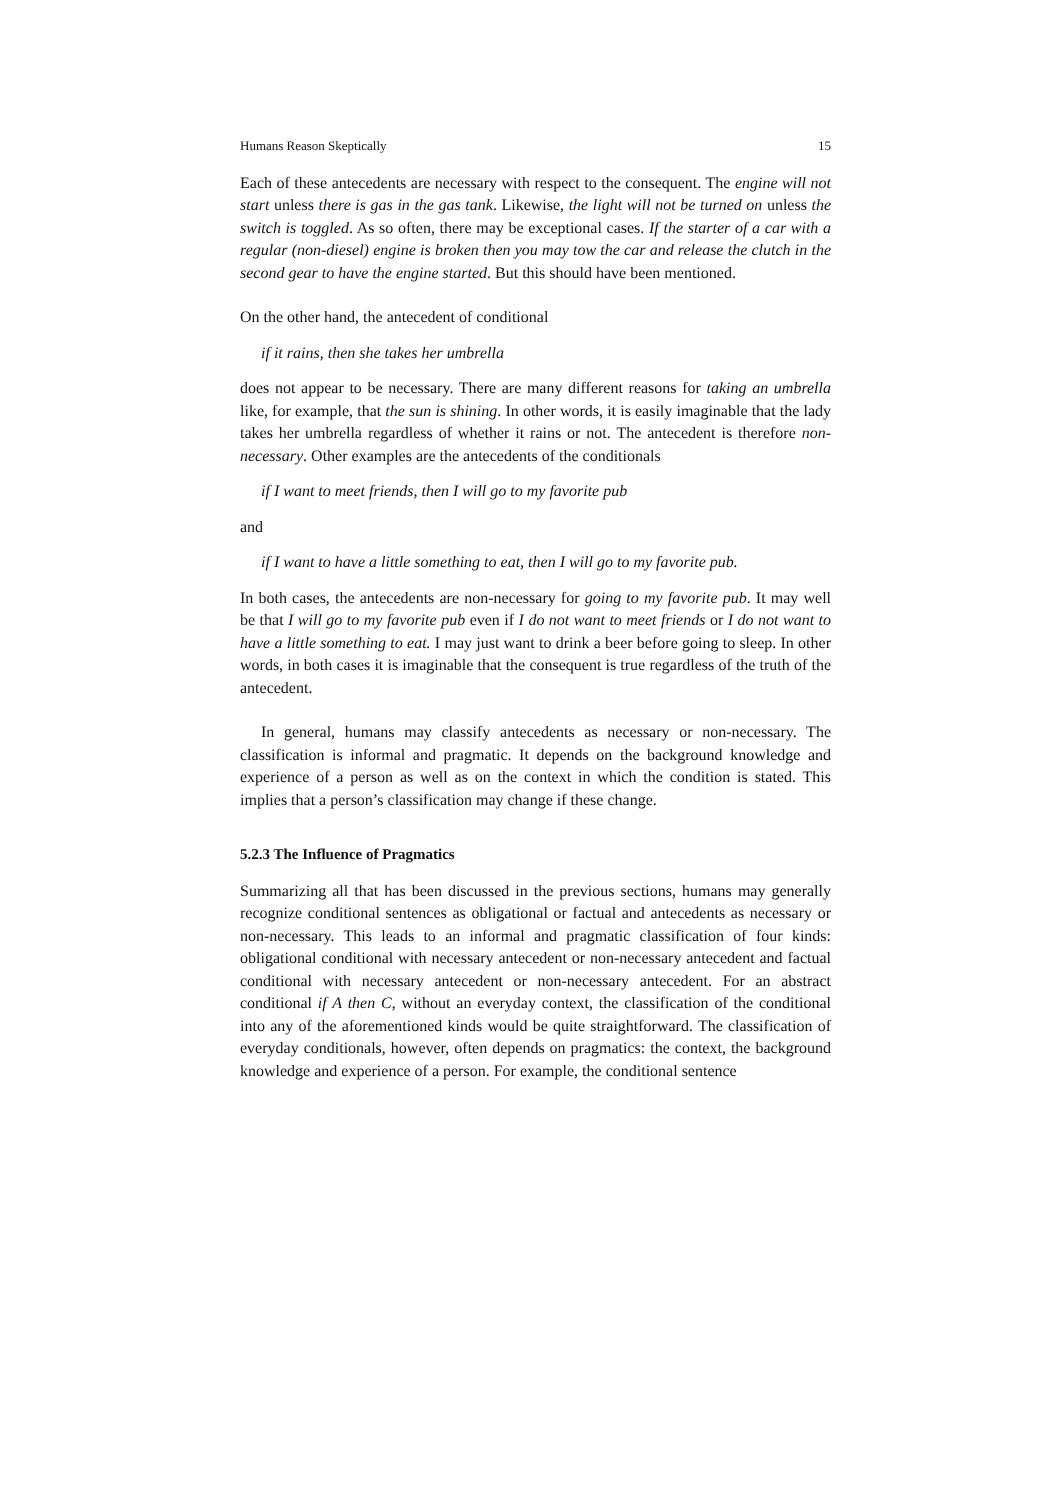Humans Reason Skeptically 15
Each of these antecedents are necessary with respect to the consequent. The engine will not start unless there is gas in the gas tank. Likewise, the light will not be turned on unless the switch is toggled. As so often, there may be exceptional cases. If the starter of a car with a regular (non-diesel) engine is broken then you may tow the car and release the clutch in the second gear to have the engine started. But this should have been mentioned.
On the other hand, the antecedent of conditional
if it rains, then she takes her umbrella
does not appear to be necessary. There are many different reasons for taking an umbrella like, for example, that the sun is shining. In other words, it is easily imaginable that the lady takes her umbrella regardless of whether it rains or not. The antecedent is therefore non-necessary. Other examples are the antecedents of the conditionals
if I want to meet friends, then I will go to my favorite pub
and
if I want to have a little something to eat, then I will go to my favorite pub.
In both cases, the antecedents are non-necessary for going to my favorite pub. It may well be that I will go to my favorite pub even if I do not want to meet friends or I do not want to have a little something to eat. I may just want to drink a beer before going to sleep. In other words, in both cases it is imaginable that the consequent is true regardless of the truth of the antecedent.
In general, humans may classify antecedents as necessary or non-necessary. The classification is informal and pragmatic. It depends on the background knowledge and experience of a person as well as on the context in which the condition is stated. This implies that a person’s classification may change if these change.
5.2.3 The Influence of Pragmatics
Summarizing all that has been discussed in the previous sections, humans may generally recognize conditional sentences as obligational or factual and antecedents as necessary or non-necessary. This leads to an informal and pragmatic classification of four kinds: obligational conditional with necessary antecedent or non-necessary antecedent and factual conditional with necessary antecedent or non-necessary antecedent. For an abstract conditional if A then C, without an everyday context, the classification of the conditional into any of the aforementioned kinds would be quite straightforward. The classification of everyday conditionals, however, often depends on pragmatics: the context, the background knowledge and experience of a person. For example, the conditional sentence